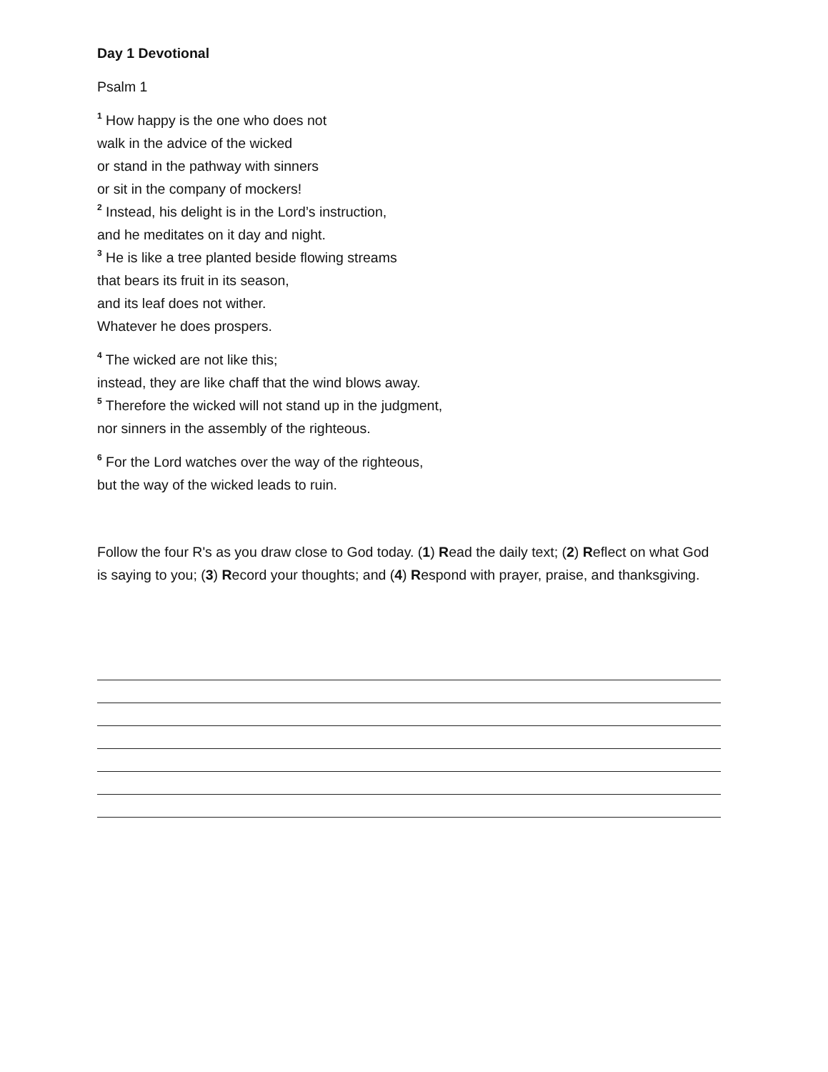Day 1 Devotional
Psalm 1
<sup>1</sup> How happy is the one who does not
walk in the advice of the wicked
or stand in the pathway with sinners
or sit in the company of mockers!
<sup>2</sup> Instead, his delight is in the Lord’s instruction,
and he meditates on it day and night.
<sup>3</sup> He is like a tree planted beside flowing streams
that bears its fruit in its season,
and its leaf does not wither.
Whatever he does prospers.
<sup>4</sup> The wicked are not like this;
instead, they are like chaff that the wind blows away.
<sup>5</sup> Therefore the wicked will not stand up in the judgment,
nor sinners in the assembly of the righteous.
<sup>6</sup> For the Lord watches over the way of the righteous,
but the way of the wicked leads to ruin.
Follow the four R's as you draw close to God today. (1) Read the daily text; (2) Reflect on what God is saying to you; (3) Record your thoughts; and (4) Respond with prayer, praise, and thanksgiving.